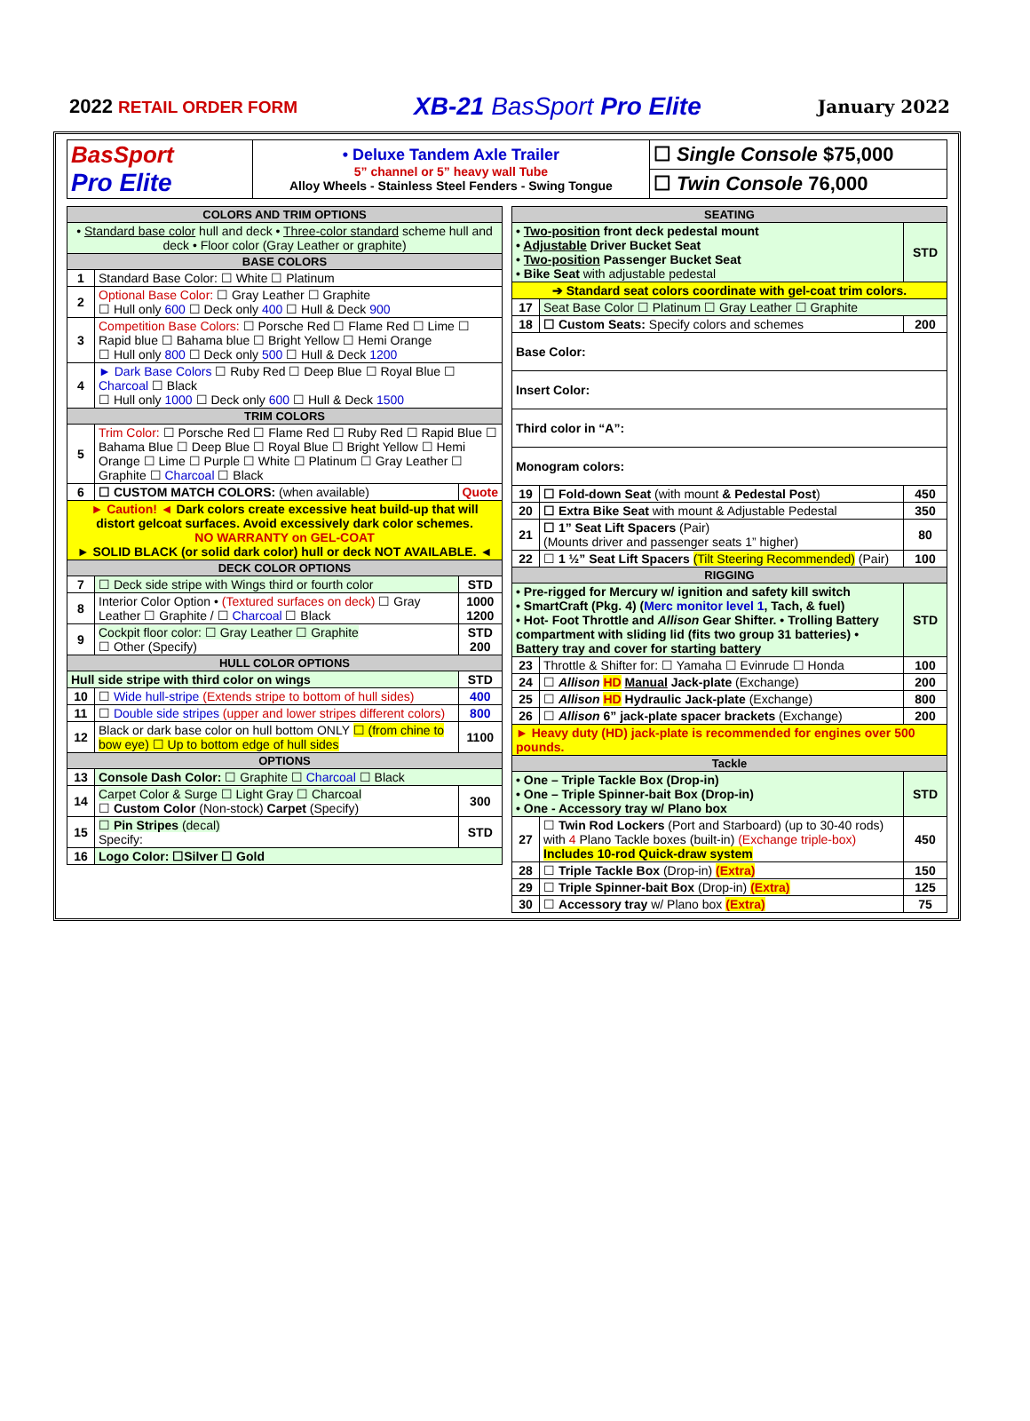2022 RETAIL ORDER FORM XB-21 BasSport Pro Elite January 2022
| BasSport Pro Elite | • Deluxe Tandem Axle Trailer 5” channel or 5” heavy wall Tube Alloy Wheels - Stainless Steel Fenders - Swing Tongue | ☐ Single Console $75,000 |
| | | ☐ Twin Console 76,000 |
| COLORS AND TRIM OPTIONS | | |
| --- | --- | --- |
| • Standard base color hull and deck • Three-color standard scheme hull and deck • Floor color (Gray Leather or graphite) | | |
| BASE COLORS | | |
| 1 | Standard Base Color: ☐ White ☐ Platinum | |
| 2 | Optional Base Color: ☐ Gray Leather ☐ Graphite ☐ Hull only 600 ☐ Deck only 400 ☐ Hull & Deck 900 | |
| 3 | Competition Base Colors: ☐ Porsche Red ☐ Flame Red ☐ Lime ☐ Rapid blue ☐ Bahama blue ☐ Bright Yellow ☐ Hemi Orange ☐ Hull only 800 ☐ Deck only 500 ☐ Hull & Deck 1200 | |
| 4 | ► Dark Base Colors ☐ Ruby Red ☐ Deep Blue ☐ Royal Blue ☐ Charcoal ☐ Black ☐ Hull only 1000 ☐ Deck only 600 ☐ Hull & Deck 1500 | |
| TRIM COLORS | | |
| 5 | Trim Color: ☐ Porsche Red ☐ Flame Red ☐ Ruby Red ☐ Rapid Blue ☐ Bahama Blue ☐ Deep Blue ☐ Royal Blue ☐ Bright Yellow ☐ Hemi Orange ☐ Lime ☐ Purple ☐ White ☐ Platinum ☐ Gray Leather ☐ Graphite ☐ Charcoal ☐ Black | |
| 6 | ☐ CUSTOM MATCH COLORS: (when available) | Quote |
| ► Caution! ◄ Dark colors create excessive heat build-up that will distort gelcoat surfaces. Avoid excessively dark color schemes. NO WARRANTY on GEL-COAT ► SOLID BLACK (or solid dark color) hull or deck NOT AVAILABLE. ◄ | | |
| DECK COLOR OPTIONS | | |
| 7 | ☐ Deck side stripe with Wings third or fourth color | STD |
| 8 | Interior Color Option • (Textured surfaces on deck) ☐ Gray Leather ☐ Graphite / ☐ Charcoal ☐ Black | 1000 1200 |
| 9 | Cockpit floor color: ☐ Gray Leather ☐ Graphite ☐ Other (Specify) | STD 200 |
| HULL COLOR OPTIONS | | |
| Hull side stripe with third color on wings | | STD |
| 10 | ☐ Wide hull-stripe (Extends stripe to bottom of hull sides) | 400 |
| 11 | ☐ Double side stripes (upper and lower stripes different colors) | 800 |
| 12 | Black or dark base color on hull bottom ONLY ☐ (from chine to bow eye) ☐ Up to bottom edge of hull sides | 1100 |
| OPTIONS | | |
| 13 | Console Dash Color: ☐ Graphite ☐ Charcoal ☐ Black | |
| 14 | Carpet Color & Surge ☐ Light Gray ☐ Charcoal ☐ Custom Color (Non-stock) Carpet (Specify) | 300 |
| 15 | ☐ Pin Stripes (decal) Specify: | STD |
| 16 | Logo Color: ☐Silver ☐ Gold | |
| SEATING | | |
| --- | --- | --- |
| • Two-position front deck pedestal mount • Adjustable Driver Bucket Seat • Two-position Passenger Bucket Seat • Bike Seat with adjustable pedestal | | STD |
| ➔ Standard seat colors coordinate with gel-coat trim colors. | | |
| 17 | Seat Base Color ☐ Platinum ☐ Gray Leather ☐ Graphite | |
| 18 | ☐ Custom Seats: Specify colors and schemes | 200 |
| Base Color: | | |
| Insert Color: | | |
| Third color in “A”: | | |
| Monogram colors: | | |
| 19 | ☐ Fold-down Seat (with mount & Pedestal Post ) | 450 |
| 20 | ☐ Extra Bike Seat with mount & Adjustable Pedestal | 350 |
| 21 | ☐ 1” Seat Lift Spacers (Pair) (Mounts driver and passenger seats 1” higher) | 80 |
| 22 | ☐ 1 ½” Seat Lift Spacers (Tilt Steering Recommended) (Pair) | 100 |
| RIGGING | | |
| • Pre-rigged for Mercury w/ ignition and safety kill switch • SmartCraft (Pkg. 4) ( Merc monitor level 1 , Tach, & fuel) • Hot- Foot Throttle and Allison Gear Shifter. • Trolling Battery compartment with sliding lid (fits two group 31 batteries) • Battery tray and cover for starting battery | | STD |
| 23 | Throttle & Shifter for: ☐ Yamaha ☐ Evinrude ☐ Honda | 100 |
| 24 | ☐ Allison HD Manual Jack-plate (Exchange) | 200 |
| 25 | ☐ Allison HD Hydraulic Jack-plate (Exchange) | 800 |
| 26 | ☐ Allison 6” jack-plate spacer brackets (Exchange) | 200 |
| ► Heavy duty (HD) jack-plate is recommended for engines over 500 pounds. | | |
| Tackle | | |
| • One – Triple Tackle Box (Drop-in) • One – Triple Spinner-bait Box (Drop-in) • One - Accessory tray w/ Plano box | | STD |
| 27 | ☐ Twin Rod Lockers (Port and Starboard) (up to 30-40 rods) with 4 Plano Tackle boxes (built-in) (Exchange triple-box) Includes 10-rod Quick-draw system | 450 |
| 28 | ☐ Triple Tackle Box (Drop-in) (Extra) | 150 |
| 29 | ☐ Triple Spinner-bait Box (Drop-in) (Extra) | 125 |
| 30 | ☐ Accessory tray w/ Plano box (Extra) | 75 |